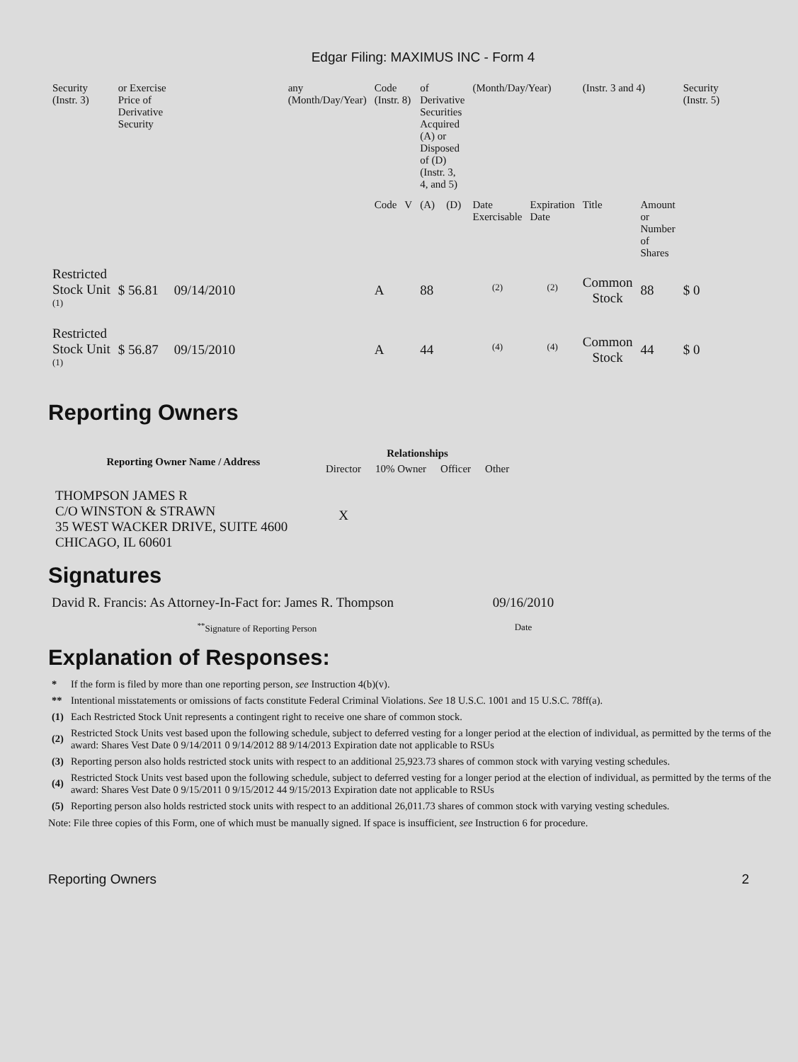Edgar Filing: MAXIMUS INC - Form 4
| Security (Instr. 3) | or Exercise Price of Derivative Security | | any (Month/Day/Year) | Code (Instr. 8) | | of Derivative Securities Acquired (A) or Disposed of (D) (Instr. 3, 4, and 5) | | (Month/Day/Year) | | (Instr. 3 and 4) | | Security (Instr. 5) |
| | | | | Code | V | (A) | (D) | Date Exercisable | Expiration Date | Title | Amount or Number of Shares | |
| Restricted Stock Unit <sup>(1)</sup> | $ 56.81 | 09/14/2010 | | A | | 88 | | <sup>(2)</sup> | <sup>(2)</sup> | Common Stock | 88 | $ 0 |
| Restricted Stock Unit <sup>(1)</sup> | $ 56.87 | 09/15/2010 | | A | | 44 | | <sup>(4)</sup> | <sup>(4)</sup> | Common Stock | 44 | $ 0 |
Reporting Owners
| Reporting Owner Name / Address | Relationships | | | |
| --- | --- | --- | --- | --- |
| | Director | 10% Owner | Officer | Other |
| THOMPSON JAMES R C/O WINSTON & STRAWN 35 WEST WACKER DRIVE, SUITE 4600 CHICAGO, IL 60601 | X | | | |
Signatures
| David R. Francis: As Attorney-In-Fact for: James R. Thompson | 09/16/2010 |
| <sup>**</sup> Signature of Reporting Person | Date |
Explanation of Responses:
| * | If the form is filed by more than one reporting person, see Instruction 4(b)(v). |
| ** | Intentional misstatements or omissions of facts constitute Federal Criminal Violations. See 18 U.S.C. 1001 and 15 U.S.C. 78ff(a). |
| (1) | Each Restricted Stock Unit represents a contingent right to receive one share of common stock. |
| (2) | Restricted Stock Units vest based upon the following schedule, subject to deferred vesting for a longer period at the election of individual, as permitted by the terms of the award: Shares Vest Date 0 9/14/2011 0 9/14/2012 88 9/14/2013 Expiration date not applicable to RSUs |
| (3) | Reporting person also holds restricted stock units with respect to an additional 25,923.73 shares of common stock with varying vesting schedules. |
| (4) | Restricted Stock Units vest based upon the following schedule, subject to deferred vesting for a longer period at the election of individual, as permitted by the terms of the award: Shares Vest Date 0 9/15/2011 0 9/15/2012 44 9/15/2013 Expiration date not applicable to RSUs |
| (5) | Reporting person also holds restricted stock units with respect to an additional 26,011.73 shares of common stock with varying vesting schedules. |
Note: File three copies of this Form, one of which must be manually signed. If space is insufficient, see Instruction 6 for procedure.
Reporting Owners 2